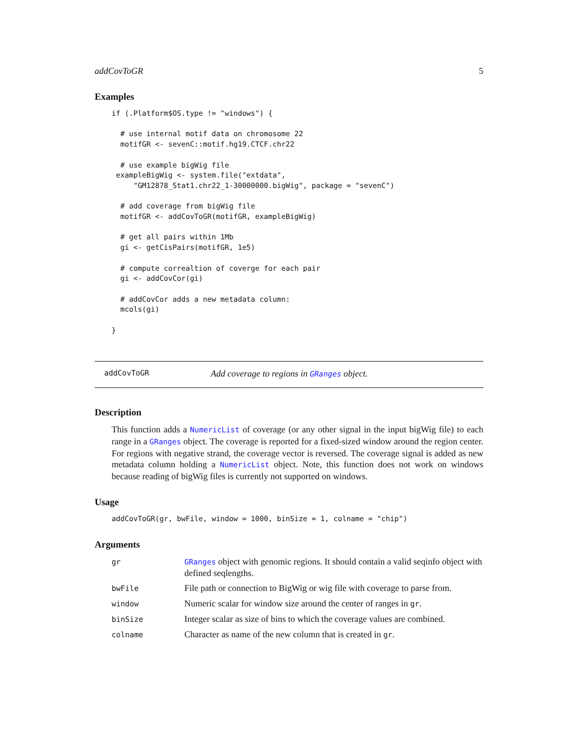addCovToGR 5
Examples
if (.Platform$OS.type != "windows") {

  # use internal motif data on chromosome 22
  motifGR <- sevenC::motif.hg19.CTCF.chr22

  # use example bigWig file
 exampleBigWig <- system.file("extdata",
     "GM12878_Stat1.chr22_1-30000000.bigWig", package = "sevenC")

  # add coverage from bigWig file
  motifGR <- addCovToGR(motifGR, exampleBigWig)

  # get all pairs within 1Mb
  gi <- getCisPairs(motifGR, 1e5)

  # compute correaltion of coverge for each pair
  gi <- addCovCor(gi)

  # addCovCor adds a new metadata column:
  mcols(gi)

}
addCovToGR Add coverage to regions in GRanges object.
Description
This function adds a NumericList of coverage (or any other signal in the input bigWig file) to each range in a GRanges object. The coverage is reported for a fixed-sized window around the region center. For regions with negative strand, the coverage vector is reversed. The coverage signal is added as new metadata column holding a NumericList object. Note, this function does not work on windows because reading of bigWig files is currently not supported on windows.
Usage
addCovToGR(gr, bwFile, window = 1000, binSize = 1, colname = "chip")
Arguments
| gr | GRanges object with genomic regions. It should contain a valid seqinfo object with defined seqlengths. |
| bwFile | File path or connection to BigWig or wig file with coverage to parse from. |
| window | Numeric scalar for window size around the center of ranges in gr . |
| binSize | Integer scalar as size of bins to which the coverage values are combined. |
| colname | Character as name of the new column that is created in gr . |